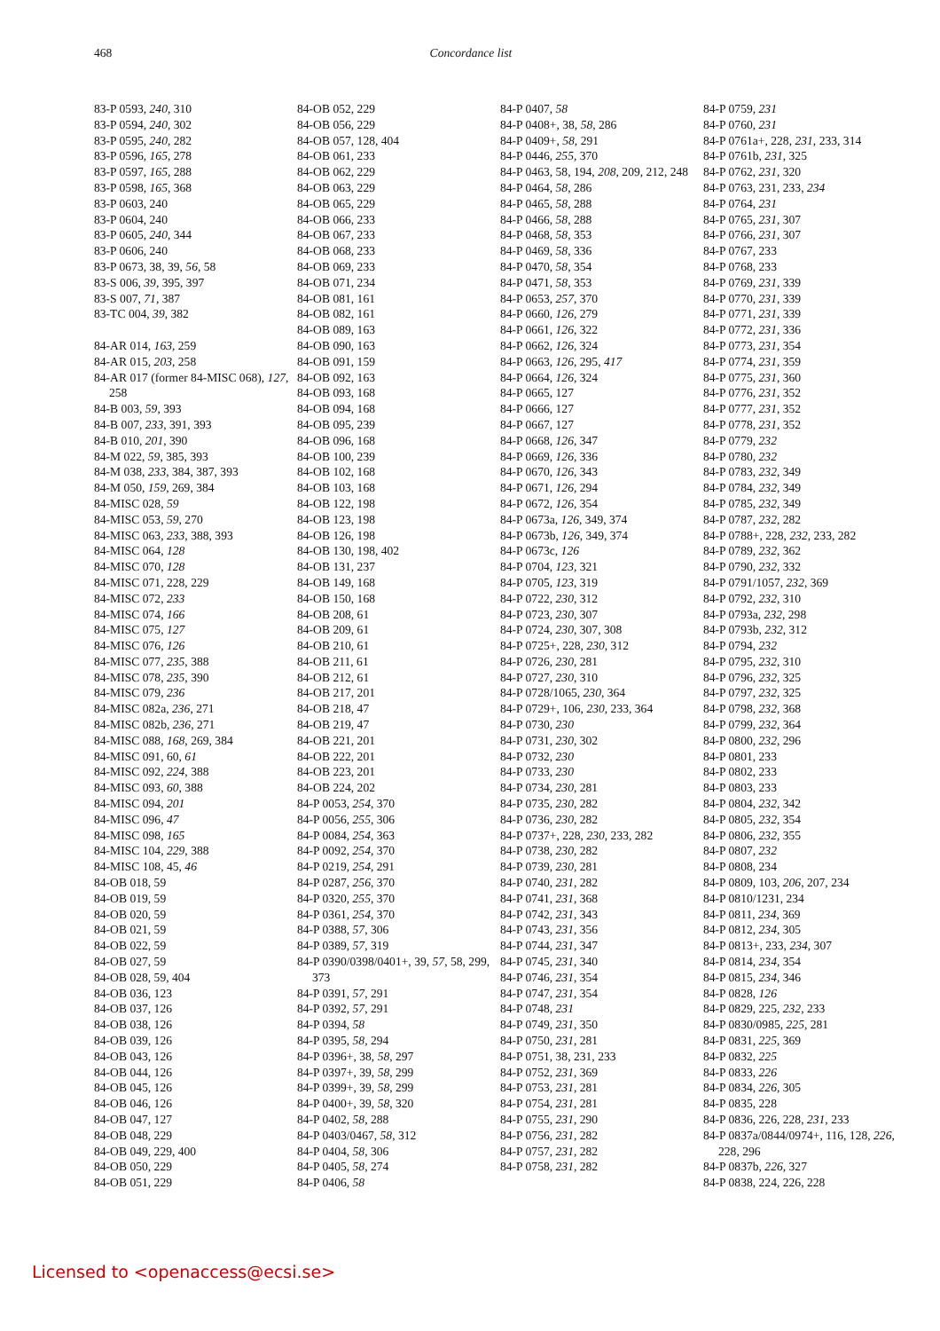468 Concordance list
83-P 0593, 240, 310
83-P 0594, 240, 302
83-P 0595, 240, 282
83-P 0596, 165, 278
83-P 0597, 165, 288
83-P 0598, 165, 368
83-P 0603, 240
83-P 0604, 240
83-P 0605, 240, 344
83-P 0606, 240
83-P 0673, 38, 39, 56, 58
83-S 006, 39, 395, 397
83-S 007, 71, 387
83-TC 004, 39, 382
84-AR 014, 163, 259
84-AR 015, 203, 258
84-AR 017 (former 84-MISC 068), 127, 258
84-B 003, 59, 393
84-B 007, 233, 391, 393
84-B 010, 201, 390
84-M 022, 59, 385, 393
84-M 038, 233, 384, 387, 393
84-M 050, 159, 269, 384
84-MISC 028, 59
84-MISC 053, 59, 270
84-MISC 063, 233, 388, 393
84-MISC 064, 128
84-MISC 070, 128
84-MISC 071, 228, 229
84-MISC 072, 233
84-MISC 074, 166
84-MISC 075, 127
84-MISC 076, 126
84-MISC 077, 235, 388
84-MISC 078, 235, 390
84-MISC 079, 236
84-MISC 082a, 236, 271
84-MISC 082b, 236, 271
84-MISC 088, 168, 269, 384
84-MISC 091, 60, 61
84-MISC 092, 224, 388
84-MISC 093, 60, 388
84-MISC 094, 201
84-MISC 096, 47
84-MISC 098, 165
84-MISC 104, 229, 388
84-MISC 108, 45, 46
84-OB 018, 59
84-OB 019, 59
84-OB 020, 59
84-OB 021, 59
84-OB 022, 59
84-OB 027, 59
84-OB 028, 59, 404
84-OB 036, 123
84-OB 037, 126
84-OB 038, 126
84-OB 039, 126
84-OB 043, 126
84-OB 044, 126
84-OB 045, 126
84-OB 046, 126
84-OB 047, 127
84-OB 048, 229
84-OB 049, 229, 400
84-OB 050, 229
84-OB 051, 229
84-OB 052, 229
84-OB 056, 229
84-OB 057, 128, 404
84-OB 061, 233
84-OB 062, 229
84-OB 063, 229
84-OB 065, 229
84-OB 066, 233
84-OB 067, 233
84-OB 068, 233
84-OB 069, 233
84-OB 071, 234
84-OB 081, 161
84-OB 082, 161
84-OB 089, 163
84-OB 090, 163
84-OB 091, 159
84-OB 092, 163
84-OB 093, 168
84-OB 094, 168
84-OB 095, 239
84-OB 096, 168
84-OB 100, 239
84-OB 102, 168
84-OB 103, 168
84-OB 122, 198
84-OB 123, 198
84-OB 126, 198
84-OB 130, 198, 402
84-OB 131, 237
84-OB 149, 168
84-OB 150, 168
84-OB 208, 61
84-OB 209, 61
84-OB 210, 61
84-OB 211, 61
84-OB 212, 61
84-OB 217, 201
84-OB 218, 47
84-OB 219, 47
84-OB 221, 201
84-OB 222, 201
84-OB 223, 201
84-OB 224, 202
84-P 0053, 254, 370
84-P 0056, 255, 306
84-P 0084, 254, 363
84-P 0092, 254, 370
84-P 0219, 254, 291
84-P 0287, 256, 370
84-P 0320, 255, 370
84-P 0361, 254, 370
84-P 0388, 57, 306
84-P 0389, 57, 319
84-P 0390/0398/0401+, 39, 57, 58, 299, 373
84-P 0391, 57, 291
84-P 0392, 57, 291
84-P 0394, 58
84-P 0395, 58, 294
84-P 0396+, 38, 58, 297
84-P 0397+, 39, 58, 299
84-P 0399+, 39, 58, 299
84-P 0400+, 39, 58, 320
84-P 0402, 58, 288
84-P 0403/0467, 58, 312
84-P 0404, 58, 306
84-P 0405, 58, 274
84-P 0406, 58
84-P 0407, 58
84-P 0408+, 38, 58, 286
84-P 0409+, 58, 291
84-P 0446, 255, 370
84-P 0463, 58, 194, 208, 209, 212, 248
84-P 0464, 58, 286
84-P 0465, 58, 288
84-P 0466, 58, 288
84-P 0468, 58, 353
84-P 0469, 58, 336
84-P 0470, 58, 354
84-P 0471, 58, 353
84-P 0653, 257, 370
84-P 0660, 126, 279
84-P 0661, 126, 322
84-P 0662, 126, 324
84-P 0663, 126, 295, 417
84-P 0664, 126, 324
84-P 0665, 127
84-P 0666, 127
84-P 0667, 127
84-P 0668, 126, 347
84-P 0669, 126, 336
84-P 0670, 126, 343
84-P 0671, 126, 294
84-P 0672, 126, 354
84-P 0673a, 126, 349, 374
84-P 0673b, 126, 349, 374
84-P 0673c, 126
84-P 0704, 123, 321
84-P 0705, 123, 319
84-P 0722, 230, 312
84-P 0723, 230, 307
84-P 0724, 230, 307, 308
84-P 0725+, 228, 230, 312
84-P 0726, 230, 281
84-P 0727, 230, 310
84-P 0728/1065, 230, 364
84-P 0729+, 106, 230, 233, 364
84-P 0730, 230
84-P 0731, 230, 302
84-P 0732, 230
84-P 0733, 230
84-P 0734, 230, 281
84-P 0735, 230, 282
84-P 0736, 230, 282
84-P 0737+, 228, 230, 233, 282
84-P 0738, 230, 282
84-P 0739, 230, 281
84-P 0740, 231, 282
84-P 0741, 231, 368
84-P 0742, 231, 343
84-P 0743, 231, 356
84-P 0744, 231, 347
84-P 0745, 231, 340
84-P 0746, 231, 354
84-P 0747, 231, 354
84-P 0748, 231
84-P 0749, 231, 350
84-P 0750, 231, 281
84-P 0751, 38, 231, 233
84-P 0752, 231, 369
84-P 0753, 231, 281
84-P 0754, 231, 281
84-P 0755, 231, 290
84-P 0756, 231, 282
84-P 0757, 231, 282
84-P 0758, 231, 282
84-P 0759, 231
84-P 0760, 231
84-P 0761a+, 228, 231, 233, 314
84-P 0761b, 231, 325
84-P 0762, 231, 320
84-P 0763, 231, 233, 234
84-P 0764, 231
84-P 0765, 231, 307
84-P 0766, 231, 307
84-P 0767, 233
84-P 0768, 233
84-P 0769, 231, 339
84-P 0770, 231, 339
84-P 0771, 231, 339
84-P 0772, 231, 336
84-P 0773, 231, 354
84-P 0774, 231, 359
84-P 0775, 231, 360
84-P 0776, 231, 352
84-P 0777, 231, 352
84-P 0778, 231, 352
84-P 0779, 232
84-P 0780, 232
84-P 0783, 232, 349
84-P 0784, 232, 349
84-P 0785, 232, 349
84-P 0787, 232, 282
84-P 0788+, 228, 232, 233, 282
84-P 0789, 232, 362
84-P 0790, 232, 332
84-P 0791/1057, 232, 369
84-P 0792, 232, 310
84-P 0793a, 232, 298
84-P 0793b, 232, 312
84-P 0794, 232
84-P 0795, 232, 310
84-P 0796, 232, 325
84-P 0797, 232, 325
84-P 0798, 232, 368
84-P 0799, 232, 364
84-P 0800, 232, 296
84-P 0801, 233
84-P 0802, 233
84-P 0803, 233
84-P 0804, 232, 342
84-P 0805, 232, 354
84-P 0806, 232, 355
84-P 0807, 232
84-P 0808, 234
84-P 0809, 103, 206, 207, 234
84-P 0810/1231, 234
84-P 0811, 234, 369
84-P 0812, 234, 305
84-P 0813+, 233, 234, 307
84-P 0814, 234, 354
84-P 0815, 234, 346
84-P 0828, 126
84-P 0829, 225, 232, 233
84-P 0830/0985, 225, 281
84-P 0831, 225, 369
84-P 0832, 225
84-P 0833, 226
84-P 0834, 226, 305
84-P 0835, 228
84-P 0836, 226, 228, 231, 233
84-P 0837a/0844/0974+, 116, 128, 226, 228, 296
84-P 0837b, 226, 327
84-P 0838, 224, 226, 228
Licensed to <openaccess@ecsi.se>